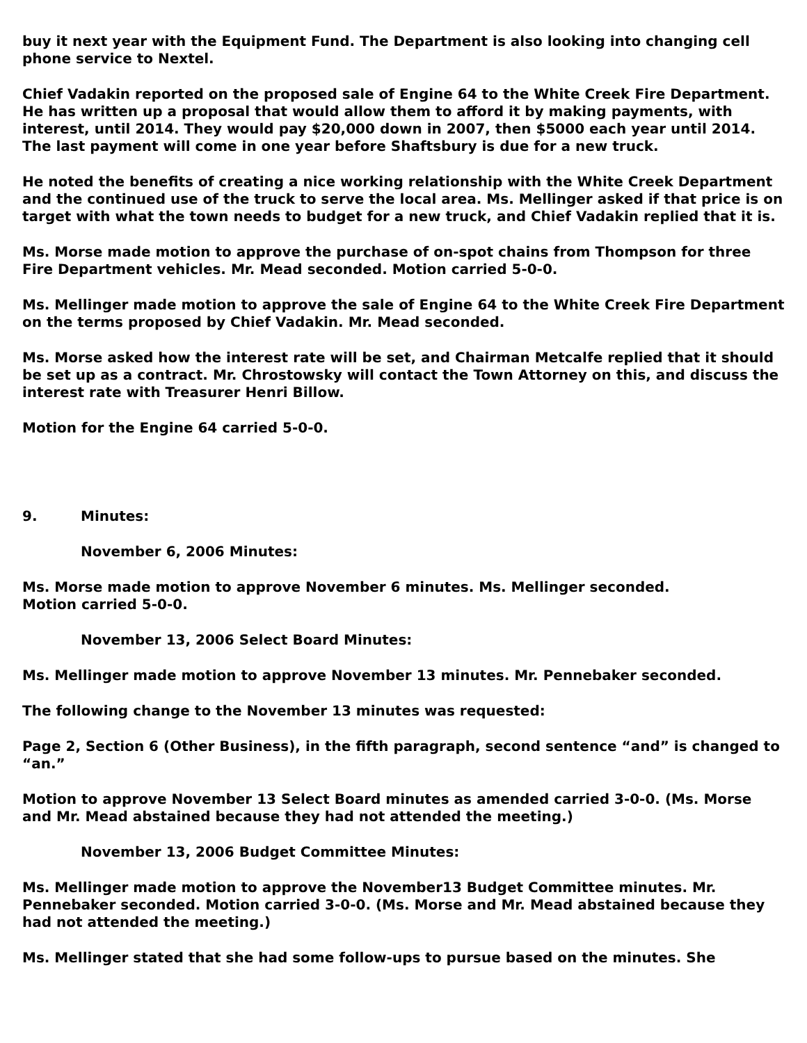buy it next year with the Equipment Fund. The Department is also looking into changing cell phone service to Nextel.
Chief Vadakin reported on the proposed sale of Engine 64 to the White Creek Fire Department. He has written up a proposal that would allow them to afford it by making payments, with interest, until 2014. They would pay $20,000 down in 2007, then $5000 each year until 2014. The last payment will come in one year before Shaftsbury is due for a new truck.
He noted the benefits of creating a nice working relationship with the White Creek Department and the continued use of the truck to serve the local area. Ms. Mellinger asked if that price is on target with what the town needs to budget for a new truck, and Chief Vadakin replied that it is.
Ms. Morse made motion to approve the purchase of on-spot chains from Thompson for three Fire Department vehicles. Mr. Mead seconded. Motion carried 5-0-0.
Ms. Mellinger made motion to approve the sale of Engine 64 to the White Creek Fire Department on the terms proposed by Chief Vadakin. Mr. Mead seconded.
Ms. Morse asked how the interest rate will be set, and Chairman Metcalfe replied that it should be set up as a contract. Mr. Chrostowsky will contact the Town Attorney on this, and discuss the interest rate with Treasurer Henri Billow.
Motion for the Engine 64 carried 5-0-0.
9. Minutes:
November 6, 2006 Minutes:
Ms. Morse made motion to approve November 6 minutes. Ms. Mellinger seconded.
Motion carried 5-0-0.
November 13, 2006 Select Board Minutes:
Ms. Mellinger made motion to approve November 13 minutes. Mr. Pennebaker seconded.
The following change to the November 13 minutes was requested:
Page 2, Section 6 (Other Business), in the fifth paragraph, second sentence “and” is changed to “an.”
Motion to approve November 13 Select Board minutes as amended carried 3-0-0. (Ms. Morse and Mr. Mead abstained because they had not attended the meeting.)
November 13, 2006 Budget Committee Minutes:
Ms. Mellinger made motion to approve the November13 Budget Committee minutes. Mr. Pennebaker seconded. Motion carried 3-0-0. (Ms. Morse and Mr. Mead abstained because they had not attended the meeting.)
Ms. Mellinger stated that she had some follow-ups to pursue based on the minutes. She